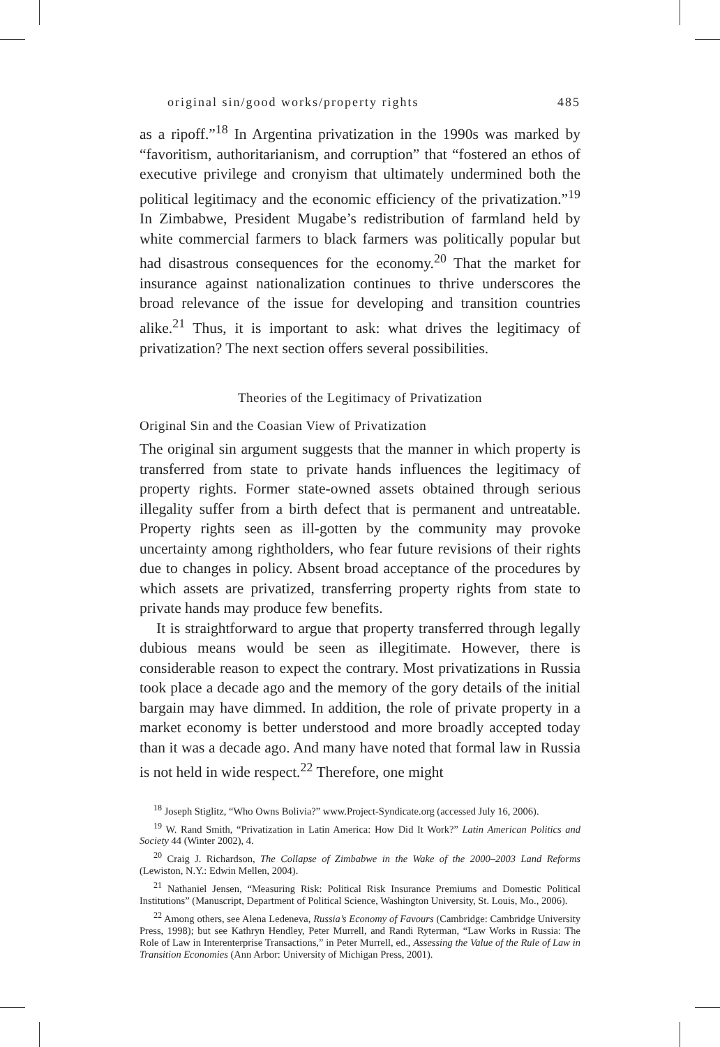original sin/good works/property rights 485
as a ripoff.”<sup>18</sup> In Argentina privatization in the 1990s was marked by “favoritism, authoritarianism, and corruption” that “fostered an ethos of executive privilege and cronyism that ultimately undermined both the political legitimacy and the economic efficiency of the privatization.”<sup>19</sup> In Zimbabwe, President Mugabe’s redistribution of farmland held by white commercial farmers to black farmers was politically popular but had disastrous consequences for the economy.<sup>20</sup> That the market for insurance against nationalization continues to thrive underscores the broad relevance of the issue for developing and transition countries alike.<sup>21</sup> Thus, it is important to ask: what drives the legitimacy of privatization? The next section offers several possibilities.
Theories of the Legitimacy of Privatization
Original Sin and the Coasian View of Privatization
The original sin argument suggests that the manner in which property is transferred from state to private hands influences the legitimacy of property rights. Former state-owned assets obtained through serious illegality suffer from a birth defect that is permanent and untreatable. Property rights seen as ill-gotten by the community may provoke uncertainty among rightholders, who fear future revisions of their rights due to changes in policy. Absent broad acceptance of the procedures by which assets are privatized, transferring property rights from state to private hands may produce few benefits.
It is straightforward to argue that property transferred through legally dubious means would be seen as illegitimate. However, there is considerable reason to expect the contrary. Most privatizations in Russia took place a decade ago and the memory of the gory details of the initial bargain may have dimmed. In addition, the role of private property in a market economy is better understood and more broadly accepted today than it was a decade ago. And many have noted that formal law in Russia is not held in wide respect.<sup>22</sup> Therefore, one might
<sup>18</sup> Joseph Stiglitz, “Who Owns Bolivia?” www.Project-Syndicate.org (accessed July 16, 2006).
<sup>19</sup> W. Rand Smith, “Privatization in Latin America: How Did It Work?” Latin American Politics and Society 44 (Winter 2002), 4.
<sup>20</sup> Craig J. Richardson, The Collapse of Zimbabwe in the Wake of the 2000–2003 Land Reforms (Lewiston, N.Y.: Edwin Mellen, 2004).
<sup>21</sup> Nathaniel Jensen, “Measuring Risk: Political Risk Insurance Premiums and Domestic Political Institutions” (Manuscript, Department of Political Science, Washington University, St. Louis, Mo., 2006).
<sup>22</sup> Among others, see Alena Ledeneva, Russia’s Economy of Favours (Cambridge: Cambridge University Press, 1998); but see Kathryn Hendley, Peter Murrell, and Randi Ryterman, “Law Works in Russia: The Role of Law in Interenterprise Transactions,” in Peter Murrell, ed., Assessing the Value of the Rule of Law in Transition Economies (Ann Arbor: University of Michigan Press, 2001).